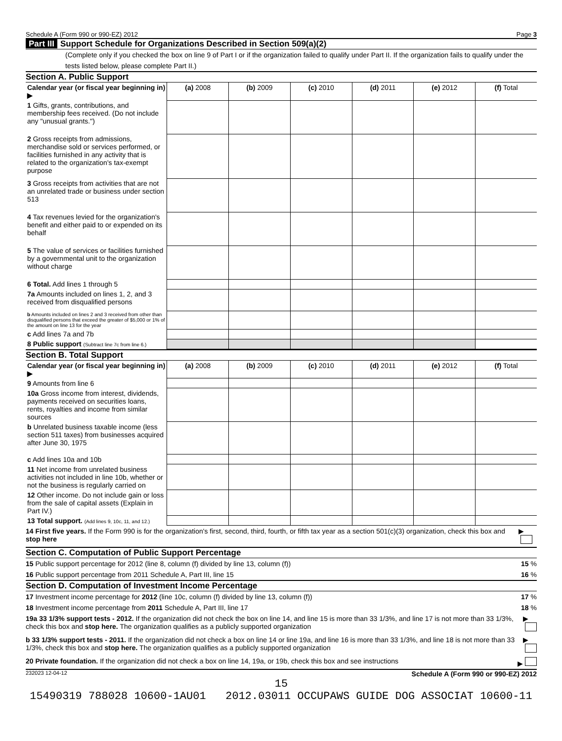Schedule A (Form 990 or 990-EZ) 2012 Page 3
Part III Support Schedule for Organizations Described in Section 509(a)(2)
(Complete only if you checked the box on line 9 of Part I or if the organization failed to qualify under Part II. If the organization fails to qualify under the tests listed below, please complete Part II.)
Section A. Public Support
| Calendar year (or fiscal year beginning in) ▶ | (a) 2008 | (b) 2009 | (c) 2010 | (d) 2011 | (e) 2012 | (f) Total |
| 1 Gifts, grants, contributions, and membership fees received. (Do not include any "unusual grants.") | | | | | | |
| 2 Gross receipts from admissions, merchandise sold or services performed, or facilities furnished in any activity that is related to the organization's tax-exempt purpose | | | | | | |
| 3 Gross receipts from activities that are not an unrelated trade or business under section 513 | | | | | | |
| 4 Tax revenues levied for the organization's benefit and either paid to or expended on its behalf | | | | | | |
| 5 The value of services or facilities furnished by a governmental unit to the organization without charge | | | | | | |
| 6 Total. Add lines 1 through 5 | | | | | | |
| 7a Amounts included on lines 1, 2, and 3 received from disqualified persons | | | | | | |
| b Amounts included on lines 2 and 3 received from other than disqualified persons that exceed the greater of $5,000 or 1% of the amount on line 13 for the year | | | | | | |
| c Add lines 7a and 7b | | | | | | |
| 8 Public support (Subtract line 7c from line 6.) | | | | | | |
Section B. Total Support
| Calendar year (or fiscal year beginning in) ▶ | (a) 2008 | (b) 2009 | (c) 2010 | (d) 2011 | (e) 2012 | (f) Total |
| 9 Amounts from line 6 | | | | | | |
| 10a Gross income from interest, dividends, payments received on securities loans, rents, royalties and income from similar sources | | | | | | |
| b Unrelated business taxable income (less section 511 taxes) from businesses acquired after June 30, 1975 | | | | | | |
| c Add lines 10a and 10b | | | | | | |
| 11 Net income from unrelated business activities not included in line 10b, whether or not the business is regularly carried on | | | | | | |
| 12 Other income. Do not include gain or loss from the sale of capital assets (Explain in Part IV.) | | | | | | |
| 13 Total support. (Add lines 9, 10c, 11, and 12.) | | | | | | |
14 First five years. If the Form 990 is for the organization's first, second, third, fourth, or fifth tax year as a section 501(c)(3) organization, check this box and stop here ▶
Section C. Computation of Public Support Percentage
15 Public support percentage for 2012 (line 8, column (f) divided by line 13, column (f)) 15 %
16 Public support percentage from 2011 Schedule A, Part III, line 15 16 %
Section D. Computation of Investment Income Percentage
17 Investment income percentage for 2012 (line 10c, column (f) divided by line 13, column (f)) 17 %
18 Investment income percentage from 2011 Schedule A, Part III, line 17 18 %
19a 33 1/3% support tests - 2012. If the organization did not check the box on line 14, and line 15 is more than 33 1/3%, and line 17 is not more than 33 1/3%, check this box and stop here. The organization qualifies as a publicly supported organization ▶
b 33 1/3% support tests - 2011. If the organization did not check a box on line 14 or line 19a, and line 16 is more than 33 1/3%, and line 18 is not more than 33 1/3%, check this box and stop here. The organization qualifies as a publicly supported organization ▶
20 Private foundation. If the organization did not check a box on line 14, 19a, or 19b, check this box and see instructions ▶
232023 12-04-12 Schedule A (Form 990 or 990-EZ) 2012
15
15490319 788028 10600-1AU01 2012.03011 OCCUPAWS GUIDE DOG ASSOCIAT 10600-11